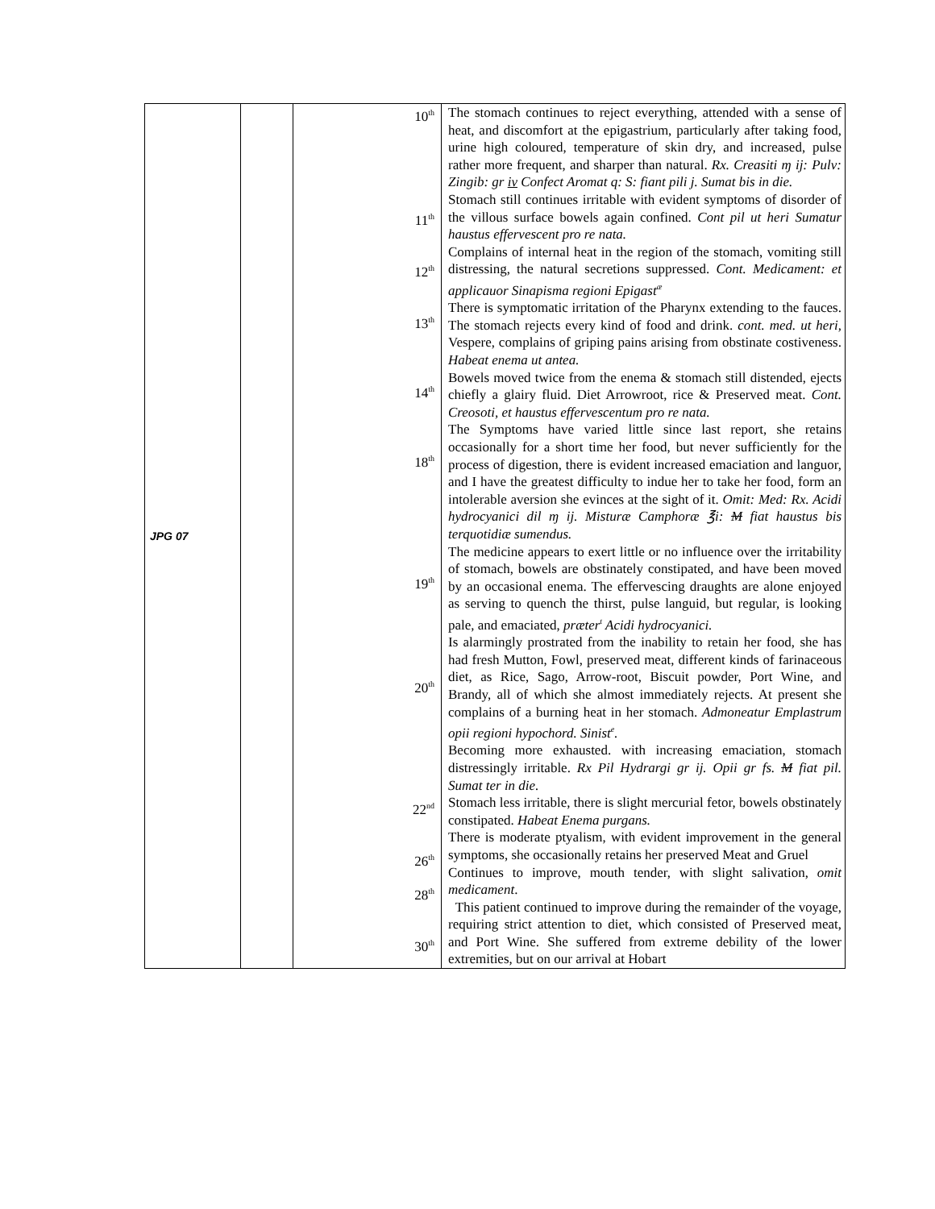| JPG 07 | | 10<sup>th</sup> 11<sup>th</sup> 12<sup>th</sup> 13<sup>th</sup> 14<sup>th</sup> 18<sup>th</sup> 19<sup>th</sup> 20<sup>th</sup> 22<sup>nd</sup> 26<sup>th</sup> 28<sup>th</sup> 30<sup>th</sup> | The stomach continues to reject everything, attended with a sense of heat, and discomfort at the epigastrium, particularly after taking food, urine high coloured, temperature of skin dry, and increased, pulse rather more frequent, and sharper than natural. Rx. Creasiti ɱ ij: Pulv: Zingib: gr iv Confect Aromat q: S: fiant pili j. Sumat bis in die. Stomach still continues irritable with evident symptoms of disorder of the villous surface bowels again confined. Cont pil ut heri Sumatur haustus effervescent pro re nata. Complains of internal heat in the region of the stomach, vomiting still distressing, the natural secretions suppressed. Cont. Medicament: et applicauor Sinapisma regioni Epigast<sup>æ</sup> There is symptomatic irritation of the Pharynx extending to the fauces. The stomach rejects every kind of food and drink. cont. med. ut heri, Vespere, complains of griping pains arising from obstinate costiveness. Habeat enema ut antea. Bowels moved twice from the enema & stomach still distended, ejects chiefly a glairy fluid. Diet Arrowroot, rice & Preserved meat. Cont. Creosoti, et haustus effervescentum pro re nata. The Symptoms have varied little since last report, she retains occasionally for a short time her food, but never sufficiently for the process of digestion, there is evident increased emaciation and languor, and I have the greatest difficulty to indue her to take her food, form an intolerable aversion she evinces at the sight of it. Omit: Med: Rx. Acidi hydrocyanici dil ɱ ij. Misturæ Camphoræ ℥i: M fiat haustus bis terquotidiæ sumendus. The medicine appears to exert little or no influence over the irritability of stomach, bowels are obstinately constipated, and have been moved by an occasional enema. The effervescing draughts are alone enjoyed as serving to quench the thirst, pulse languid, but regular, is looking pale, and emaciated, præter<sup>t</sup> Acidi hydrocyanici. Is alarmingly prostrated from the inability to retain her food, she has had fresh Mutton, Fowl, preserved meat, different kinds of farinaceous diet, as Rice, Sago, Arrow-root, Biscuit powder, Port Wine, and Brandy, all of which she almost immediately rejects. At present she complains of a burning heat in her stomach. Admoneatur Emplastrum opii regioni hypochord. Sinist<sup>e</sup>. Becoming more exhausted. with increasing emaciation, stomach distressingly irritable. Rx Pil Hydrargi gr ij. Opii gr fs. M fiat pil. Sumat ter in die. Stomach less irritable, there is slight mercurial fetor, bowels obstinately constipated. Habeat Enema purgans. There is moderate ptyalism, with evident improvement in the general symptoms, she occasionally retains her preserved Meat and Gruel Continues to improve, mouth tender, with slight salivation, omit medicament . This patient continued to improve during the remainder of the voyage, requiring strict attention to diet, which consisted of Preserved meat, and Port Wine. She suffered from extreme debility of the lower extremities, but on our arrival at Hobart |